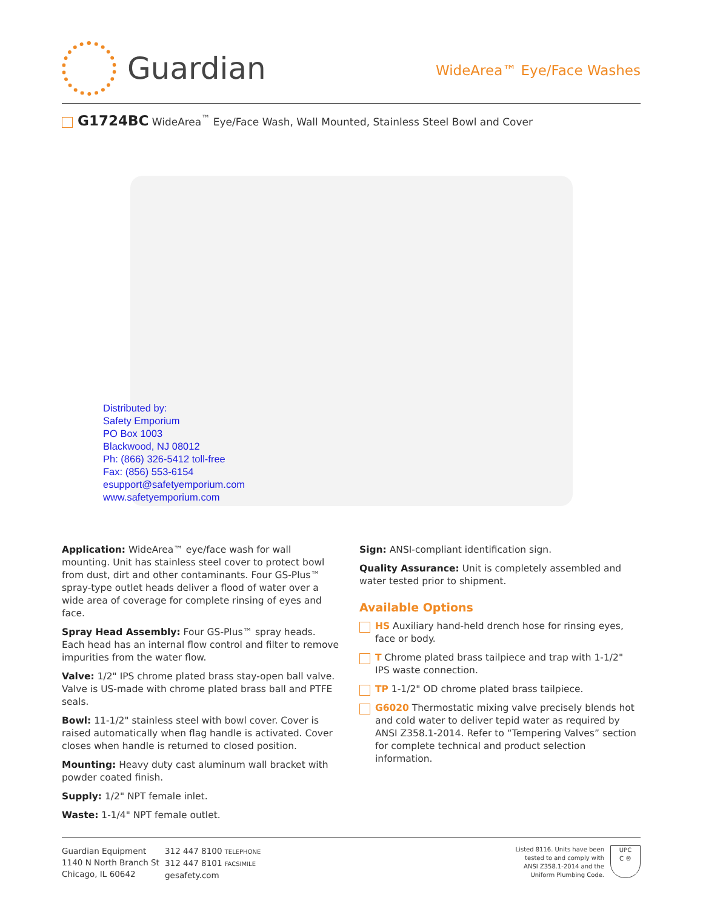Guardian
WideArea™ Eye/Face Washes
G1724BC WideArea<sup>™</sup> Eye/Face Wash, Wall Mounted, Stainless Steel Bowl and Cover
Distributed by:
Safety Emporium
PO Box 1003
Blackwood, NJ 08012
Ph: (866) 326-5412 toll-free
Fax: (856) 553-6154
esupport@safetyemporium.com
www.safetyemporium.com
Application: WideArea™ eye/face wash for wall mounting. Unit has stainless steel cover to protect bowl from dust, dirt and other contaminants. Four GS-Plus™ spray-type outlet heads deliver a flood of water over a wide area of coverage for complete rinsing of eyes and face.
Spray Head Assembly: Four GS-Plus™ spray heads. Each head has an internal flow control and filter to remove impurities from the water flow.
Valve: 1/2" IPS chrome plated brass stay-open ball valve. Valve is US-made with chrome plated brass ball and PTFE seals.
Bowl: 11-1/2" stainless steel with bowl cover. Cover is raised automatically when flag handle is activated. Cover closes when handle is returned to closed position.
Mounting: Heavy duty cast aluminum wall bracket with powder coated finish.
Supply: 1/2" NPT female inlet.
Waste: 1-1/4" NPT female outlet.
Sign: ANSI-compliant identification sign.
Quality Assurance: Unit is completely assembled and water tested prior to shipment.
Available Options
HS Auxiliary hand-held drench hose for rinsing eyes, face or body.
T Chrome plated brass tailpiece and trap with 1-1/2" IPS waste connection.
TP 1-1/2" OD chrome plated brass tailpiece.
G6020 Thermostatic mixing valve precisely blends hot and cold water to deliver tepid water as required by ANSI Z358.1-2014. Refer to “Tempering Valves” section for complete technical and product selection information.
Guardian Equipment
1140 N North Branch St
Chicago, IL 60642
312 447 8100 TELEPHONE
312 447 8101 FACSIMILE
gesafety.com
Listed 8116. Units have been
tested to and comply with
ANSI Z358.1-2014 and the
Uniform Plumbing Code.
UPC
C ®